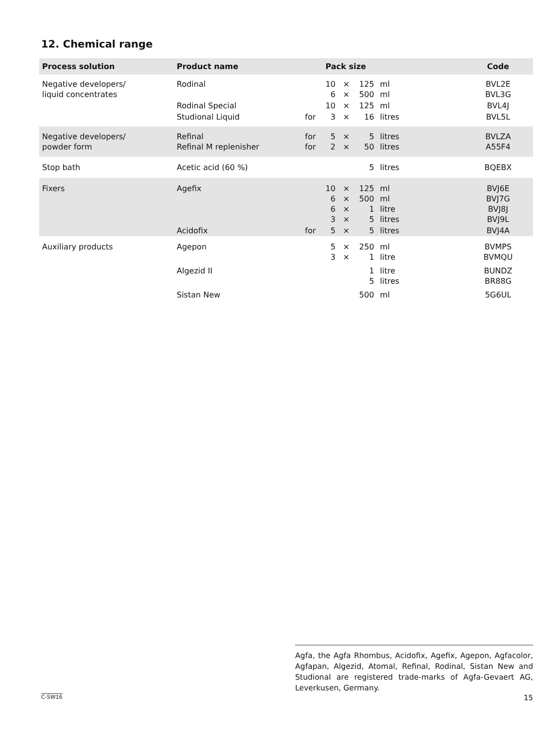12. Chemical range
| Process solution | Product name | | Pack size | | | | | Code |
| --- | --- | --- | --- | --- | --- | --- | --- | --- |
| Negative developers/ liquid concentrates | Rodinal | | 10 6 | × × | 125 500 | ml ml | | BVL2E BVL3G |
| | Rodinal Special | | 10 | × | 125 | ml | | BVL4J |
| | Studional Liquid | for | 3 | × | 16 | litres | | BVL5L |
| Negative developers/ powder form | Refinal Refinal M replenisher | for for | 5 2 | × × | 5 50 | litres litres | | BVLZA A55F4 |
| Stop bath | Acetic acid (60 %) | | | | 5 | litres | | BQEBX |
| Fixers | Agefix | | 10 6 6 3 | × × × × | 125 500 1 5 | ml ml litre litres | | BVJ6E BVJ7G BVJ8J BVJ9L |
| | Acidofix | for | 5 | × | 5 | litres | | BVJ4A |
| Auxiliary products | Agepon | | 5 3 | × × | 250 1 | ml litre | | BVMPS BVMQU |
| | Algezid II | | | | 1 5 | litre litres | | BUNDZ BR88G |
| | Sistan New | | | | 500 | ml | | 5G6UL |
Agfa, the Agfa Rhombus, Acidofix, Agefix, Agepon, Agfacolor, Agfapan, Algezid, Atomal, Refinal, Rodinal, Sistan New and Studional are registered trade-marks of Agfa-Gevaert AG, Leverkusen, Germany.
C-SW16 15